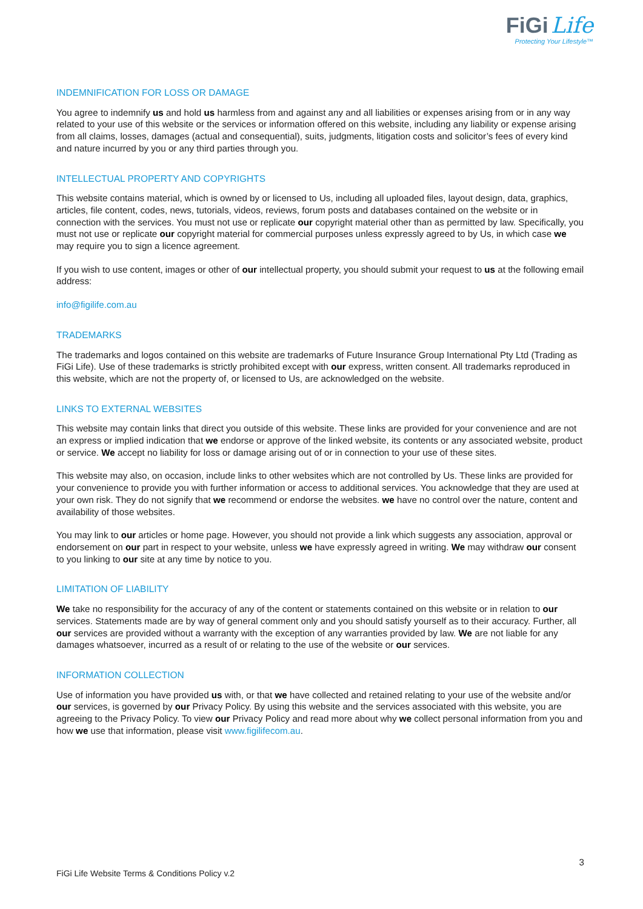FiGi Life
Protecting Your Lifestyle™
INDEMNIFICATION FOR LOSS OR DAMAGE
You agree to indemnify us and hold us harmless from and against any and all liabilities or expenses arising from or in any way related to your use of this website or the services or information offered on this website, including any liability or expense arising from all claims, losses, damages (actual and consequential), suits, judgments, litigation costs and solicitor’s fees of every kind and nature incurred by you or any third parties through you.
INTELLECTUAL PROPERTY AND COPYRIGHTS
This website contains material, which is owned by or licensed to Us, including all uploaded files, layout design, data, graphics, articles, file content, codes, news, tutorials, videos, reviews, forum posts and databases contained on the website or in connection with the services. You must not use or replicate our copyright material other than as permitted by law. Specifically, you must not use or replicate our copyright material for commercial purposes unless expressly agreed to by Us, in which case we may require you to sign a licence agreement.
If you wish to use content, images or other of our intellectual property, you should submit your request to us at the following email address:
info@figilife.com.au
TRADEMARKS
The trademarks and logos contained on this website are trademarks of Future Insurance Group International Pty Ltd (Trading as FiGi Life). Use of these trademarks is strictly prohibited except with our express, written consent. All trademarks reproduced in this website, which are not the property of, or licensed to Us, are acknowledged on the website.
LINKS TO EXTERNAL WEBSITES
This website may contain links that direct you outside of this website. These links are provided for your convenience and are not an express or implied indication that we endorse or approve of the linked website, its contents or any associated website, product or service. We accept no liability for loss or damage arising out of or in connection to your use of these sites.
This website may also, on occasion, include links to other websites which are not controlled by Us. These links are provided for your convenience to provide you with further information or access to additional services. You acknowledge that they are used at your own risk. They do not signify that we recommend or endorse the websites. we have no control over the nature, content and availability of those websites.
You may link to our articles or home page. However, you should not provide a link which suggests any association, approval or endorsement on our part in respect to your website, unless we have expressly agreed in writing. We may withdraw our consent to you linking to our site at any time by notice to you.
LIMITATION OF LIABILITY
We take no responsibility for the accuracy of any of the content or statements contained on this website or in relation to our services. Statements made are by way of general comment only and you should satisfy yourself as to their accuracy. Further, all our services are provided without a warranty with the exception of any warranties provided by law. We are not liable for any damages whatsoever, incurred as a result of or relating to the use of the website or our services.
INFORMATION COLLECTION
Use of information you have provided us with, or that we have collected and retained relating to your use of the website and/or our services, is governed by our Privacy Policy. By using this website and the services associated with this website, you are agreeing to the Privacy Policy. To view our Privacy Policy and read more about why we collect personal information from you and how we use that information, please visit www.figilifecom.au.
3
FiGi Life Website Terms & Conditions Policy v.2